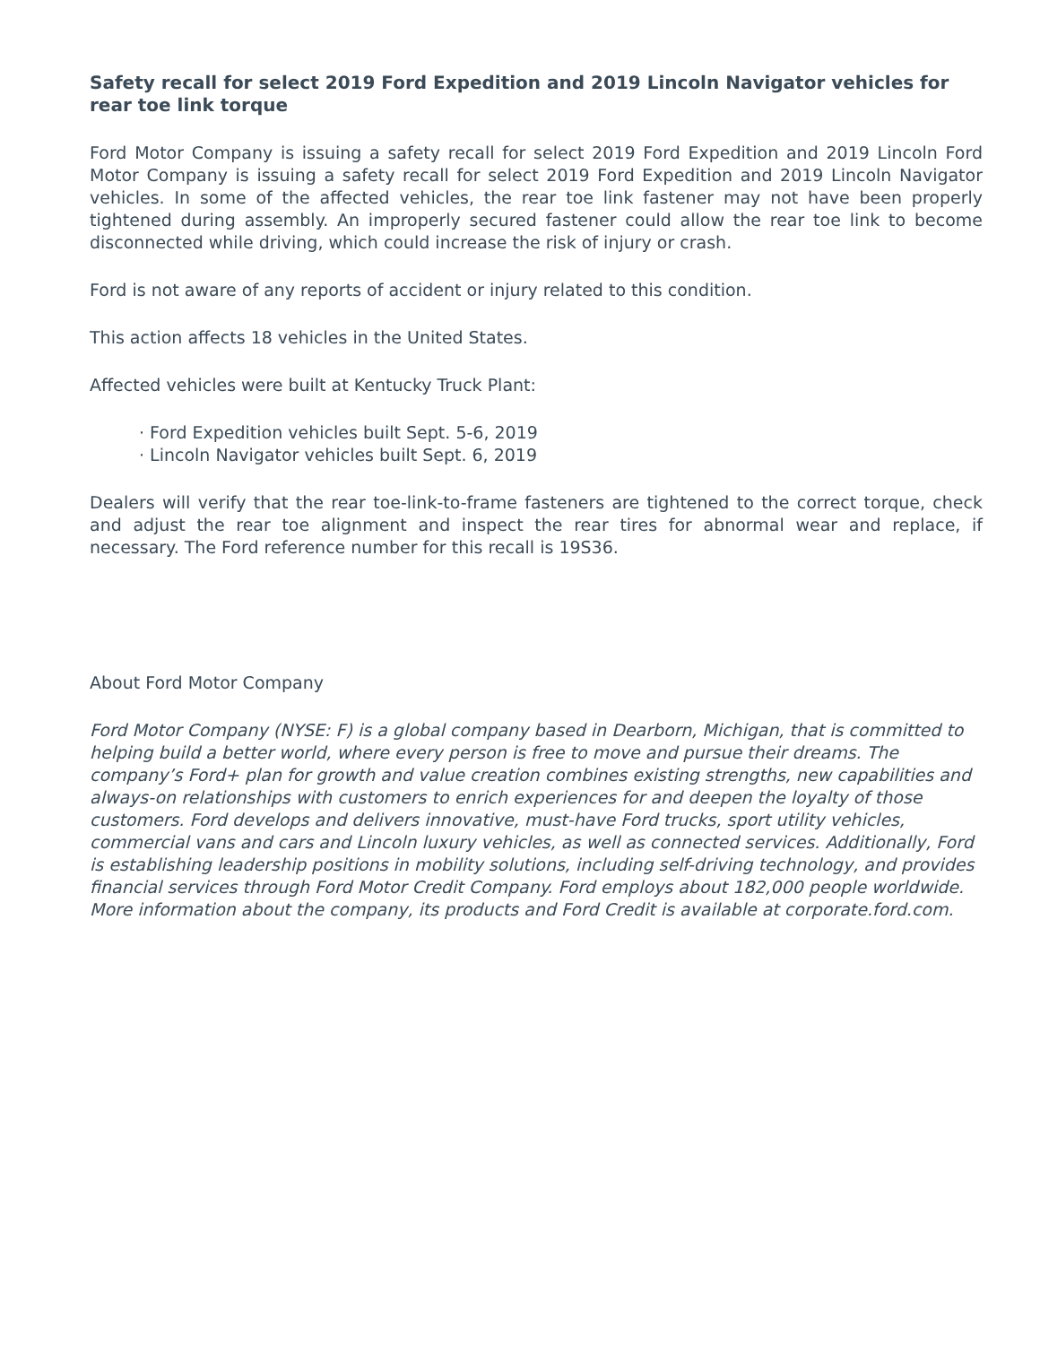Safety recall for select 2019 Ford Expedition and 2019 Lincoln Navigator vehicles for rear toe link torque
Ford Motor Company is issuing a safety recall for select 2019 Ford Expedition and 2019 Lincoln Ford Motor Company is issuing a safety recall for select 2019 Ford Expedition and 2019 Lincoln Navigator vehicles. In some of the affected vehicles, the rear toe link fastener may not have been properly tightened during assembly. An improperly secured fastener could allow the rear toe link to become disconnected while driving, which could increase the risk of injury or crash.
Ford is not aware of any reports of accident or injury related to this condition.
This action affects 18 vehicles in the United States.
Affected vehicles were built at Kentucky Truck Plant:
· Ford Expedition vehicles built Sept. 5-6, 2019
· Lincoln Navigator vehicles built Sept. 6, 2019
Dealers will verify that the rear toe-link-to-frame fasteners are tightened to the correct torque, check and adjust the rear toe alignment and inspect the rear tires for abnormal wear and replace, if necessary. The Ford reference number for this recall is 19S36.
About Ford Motor Company
Ford Motor Company (NYSE: F) is a global company based in Dearborn, Michigan, that is committed to helping build a better world, where every person is free to move and pursue their dreams. The company’s Ford+ plan for growth and value creation combines existing strengths, new capabilities and always-on relationships with customers to enrich experiences for and deepen the loyalty of those customers. Ford develops and delivers innovative, must-have Ford trucks, sport utility vehicles, commercial vans and cars and Lincoln luxury vehicles, as well as connected services. Additionally, Ford is establishing leadership positions in mobility solutions, including self-driving technology, and provides financial services through Ford Motor Credit Company. Ford employs about 182,000 people worldwide. More information about the company, its products and Ford Credit is available at corporate.ford.com.